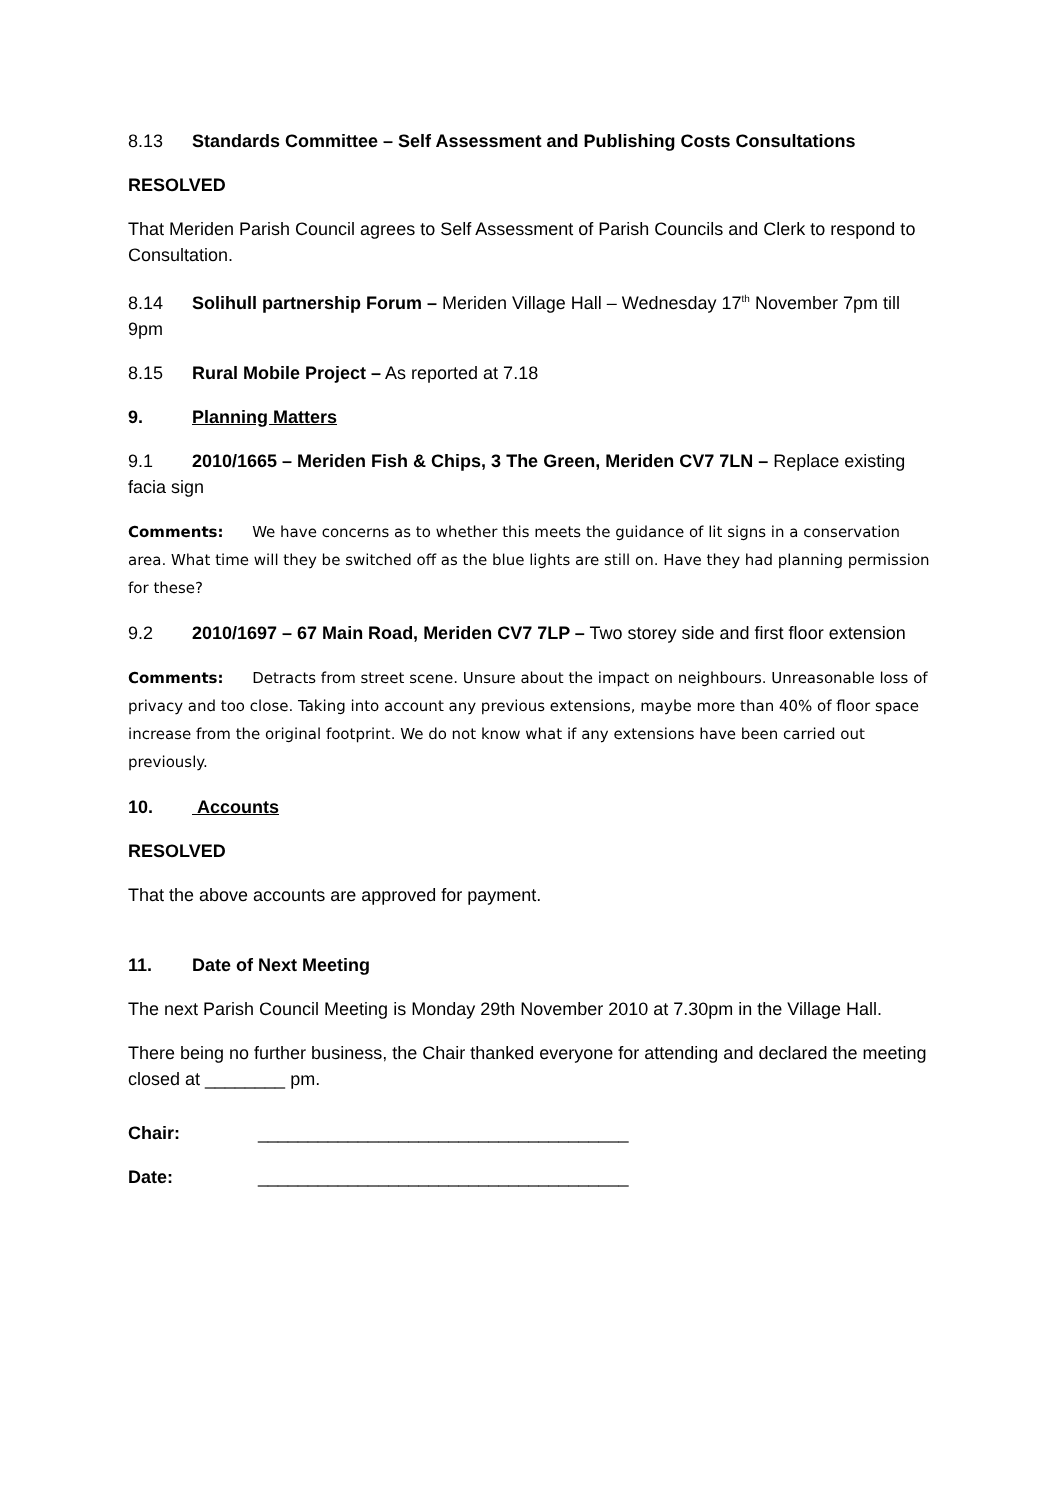8.13 Standards Committee – Self Assessment and Publishing Costs Consultations
RESOLVED
That Meriden Parish Council agrees to Self Assessment of Parish Councils and Clerk to respond to Consultation.
8.14 Solihull partnership Forum – Meriden Village Hall – Wednesday 17<sup>th</sup> November 7pm till 9pm
8.15 Rural Mobile Project – As reported at 7.18
9. Planning Matters
9.1 2010/1665 – Meriden Fish & Chips, 3 The Green, Meriden CV7 7LN – Replace existing facia sign
Comments: We have concerns as to whether this meets the guidance of lit signs in a conservation area. What time will they be switched off as the blue lights are still on. Have they had planning permission for these?
9.2 2010/1697 – 67 Main Road, Meriden CV7 7LP – Two storey side and first floor extension
Comments: Detracts from street scene. Unsure about the impact on neighbours. Unreasonable loss of privacy and too close. Taking into account any previous extensions, maybe more than 40% of floor space increase from the original footprint. We do not know what if any extensions have been carried out previously.
10. Accounts
RESOLVED
That the above accounts are approved for payment.
11. Date of Next Meeting
The next Parish Council Meeting is Monday 29th November 2010 at 7.30pm in the Village Hall.
There being no further business, the Chair thanked everyone for attending and declared the meeting closed at ________ pm.
Chair: _____________________________________
Date: _____________________________________